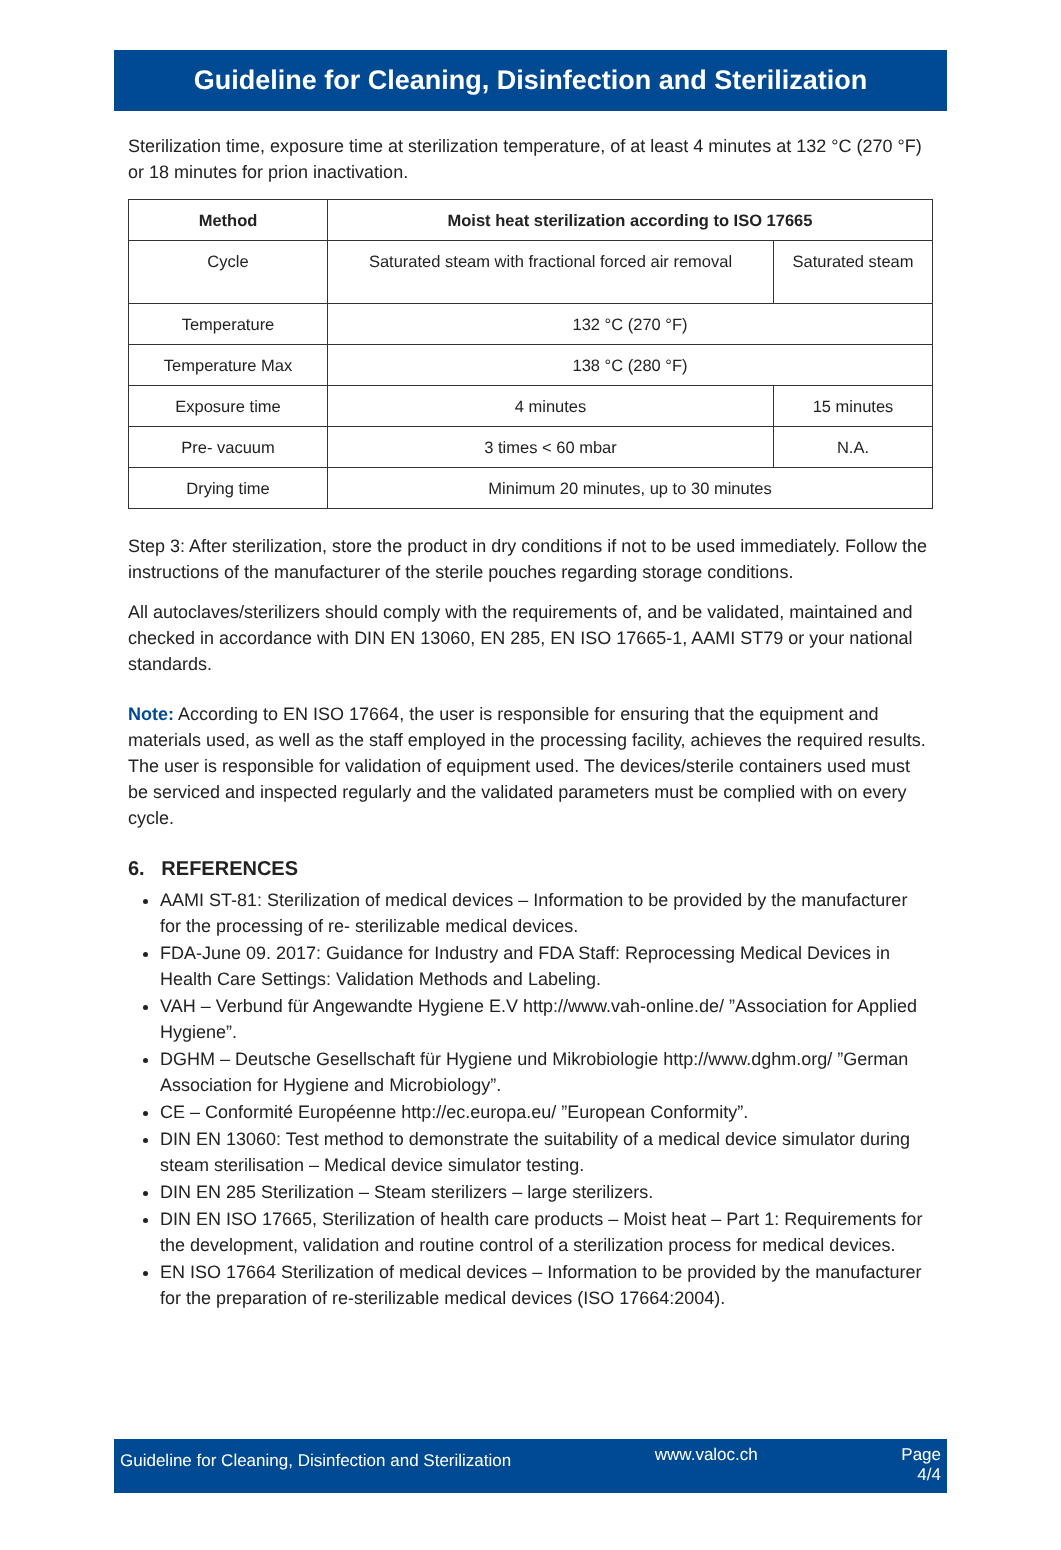Guideline for Cleaning, Disinfection and Sterilization
Sterilization time, exposure time at sterilization temperature, of at least 4 minutes at 132 °C (270 °F) or 18 minutes for prion inactivation.
| Method | Moist heat sterilization according to ISO 17665 | |
| --- | --- | --- |
| Cycle | Saturated steam with fractional forced air removal | Saturated steam |
| Temperature | 132 °C (270 °F) | |
| Temperature Max | 138 °C (280 °F) | |
| Exposure time | 4 minutes | 15 minutes |
| Pre- vacuum | 3 times < 60 mbar | N.A. |
| Drying time | Minimum 20 minutes, up to 30 minutes | |
Step 3: After sterilization, store the product in dry conditions if not to be used immediately. Follow the instructions of the manufacturer of the sterile pouches regarding storage conditions.
All autoclaves/sterilizers should comply with the requirements of, and be validated, maintained and checked in accordance with DIN EN 13060, EN 285, EN ISO 17665-1, AAMI ST79 or your national standards.
Note: According to EN ISO 17664, the user is responsible for ensuring that the equipment and materials used, as well as the staff employed in the processing facility, achieves the required results. The user is responsible for validation of equipment used. The devices/sterile containers used must be serviced and inspected regularly and the validated parameters must be complied with on every cycle.
6. REFERENCES
AAMI ST-81: Sterilization of medical devices – Information to be provided by the manufacturer for the processing of re- sterilizable medical devices.
FDA-June 09. 2017: Guidance for Industry and FDA Staff: Reprocessing Medical Devices in Health Care Settings: Validation Methods and Labeling.
VAH – Verbund für Angewandte Hygiene E.V http://www.vah-online.de/ ”Association for Applied Hygiene”.
DGHM – Deutsche Gesellschaft für Hygiene und Mikrobiologie http://www.dghm.org/ ”German Association for Hygiene and Microbiology”.
CE – Conformité Européenne http://ec.europa.eu/ ”European Conformity”.
DIN EN 13060: Test method to demonstrate the suitability of a medical device simulator during steam sterilisation – Medical device simulator testing.
DIN EN 285 Sterilization – Steam sterilizers – large sterilizers.
DIN EN ISO 17665, Sterilization of health care products – Moist heat – Part 1: Requirements for the development, validation and routine control of a sterilization process for medical devices.
EN ISO 17664 Sterilization of medical devices – Information to be provided by the manufacturer for the preparation of re-sterilizable medical devices (ISO 17664:2004).
Guideline for Cleaning, Disinfection and Sterilization www.valoc.ch Page
4/4